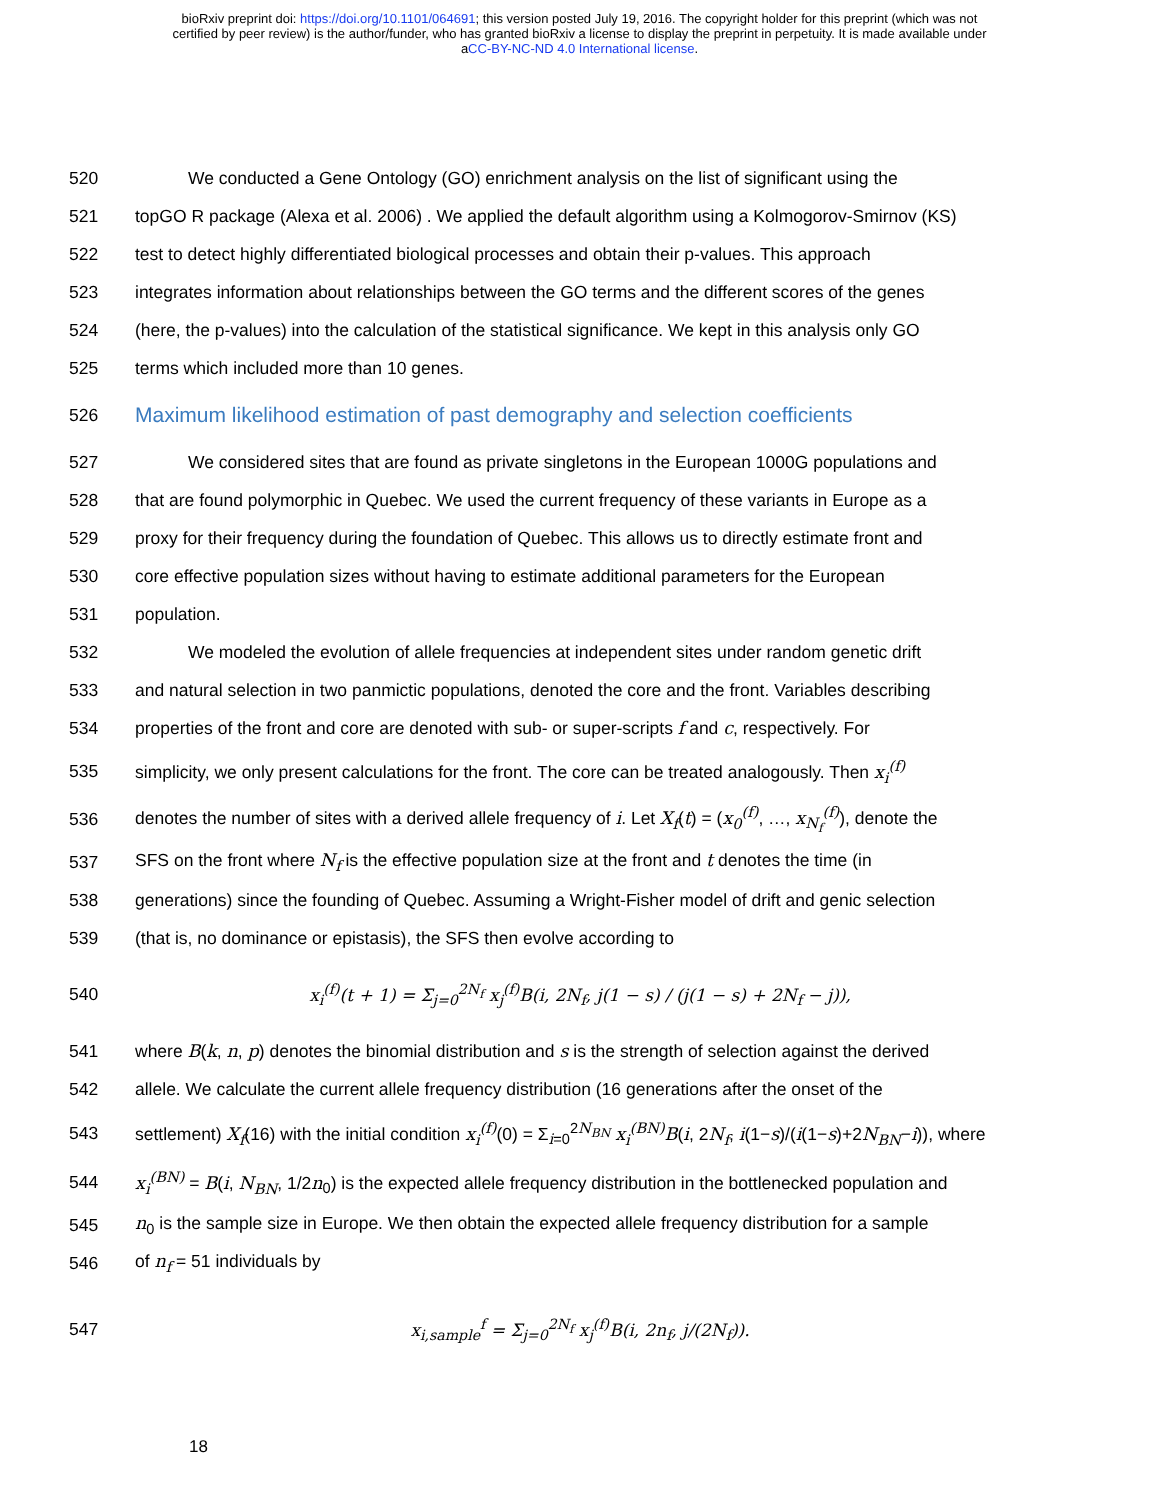bioRxiv preprint doi: https://doi.org/10.1101/064691; this version posted July 19, 2016. The copyright holder for this preprint (which was not
certified by peer review) is the author/funder, who has granted bioRxiv a license to display the preprint in perpetuity. It is made available under
aCC-BY-NC-ND 4.0 International license.
520 We conducted a Gene Ontology (GO) enrichment analysis on the list of significant using the
521 topGO R package (Alexa et al. 2006) . We applied the default algorithm using a Kolmogorov-Smirnov (KS)
522 test to detect highly differentiated biological processes and obtain their p-values. This approach
523 integrates information about relationships between the GO terms and the different scores of the genes
524 (here, the p-values) into the calculation of the statistical significance. We kept in this analysis only GO
525 terms which included more than 10 genes.
526 Maximum likelihood estimation of past demography and selection coefficients
527 We considered sites that are found as private singletons in the European 1000G populations and
528 that are found polymorphic in Quebec. We used the current frequency of these variants in Europe as a
529 proxy for their frequency during the foundation of Quebec. This allows us to directly estimate front and
530 core effective population sizes without having to estimate additional parameters for the European
531 population.
532 We modeled the evolution of allele frequencies at independent sites under random genetic drift
533 and natural selection in two panmictic populations, denoted the core and the front. Variables describing
534 properties of the front and core are denoted with sub- or super-scripts f and c, respectively. For
535 simplicity, we only present calculations for the front. The core can be treated analogously. Then x<sub>i</sub><sup>(f)</sup>
536 denotes the number of sites with a derived allele frequency of i. Let X<sub>f</sub>(t) = (x<sub>0</sub><sup>(f)</sup>, …, x<sub>N<sub>f</sub></sub><sup>(f)</sup>), denote the
537 SFS on the front where N<sub>f</sub> is the effective population size at the front and t denotes the time (in
538 generations) since the founding of Quebec. Assuming a Wright-Fisher model of drift and genic selection
539 (that is, no dominance or epistasis), the SFS then evolve according to
540 x<sub>i</sub><sup>(f)</sup>(t + 1) = Σ<sub>j=0</sub><sup>2N<sub>f</sub></sup> x<sub>j</sub><sup>(f)</sup>B(i, 2N<sub>f</sub>, j(1 − s) / (j(1 − s) + 2N<sub>f</sub> − j)),
541 where B(k, n, p) denotes the binomial distribution and s is the strength of selection against the derived
542 allele. We calculate the current allele frequency distribution (16 generations after the onset of the
543 settlement) X<sub>f</sub>(16) with the initial condition x<sub>i</sub><sup>(f)</sup>(0) = Σ<sub>i=0</sub><sup>2N<sub>BN</sub></sup> x<sub>i</sub><sup>(BN)</sup>B(i, 2N<sub>f</sub>, i(1−s)/(i(1−s)+2N<sub>BN</sub>−i)), where
544 x<sub>i</sub><sup>(BN)</sup> = B(i, N<sub>BN</sub>, 1/2n<sub>0</sub>) is the expected allele frequency distribution in the bottlenecked population and
545 n<sub>0</sub> is the sample size in Europe. We then obtain the expected allele frequency distribution for a sample
546 of n<sub>f</sub> = 51 individuals by
547 x<sub>i,sample</sub><sup>f</sup> = Σ<sub>j=0</sub><sup>2N<sub>f</sub></sup> x<sub>j</sub><sup>(f)</sup>B(i, 2n<sub>f</sub>, j/(2N<sub>f</sub>)).
18